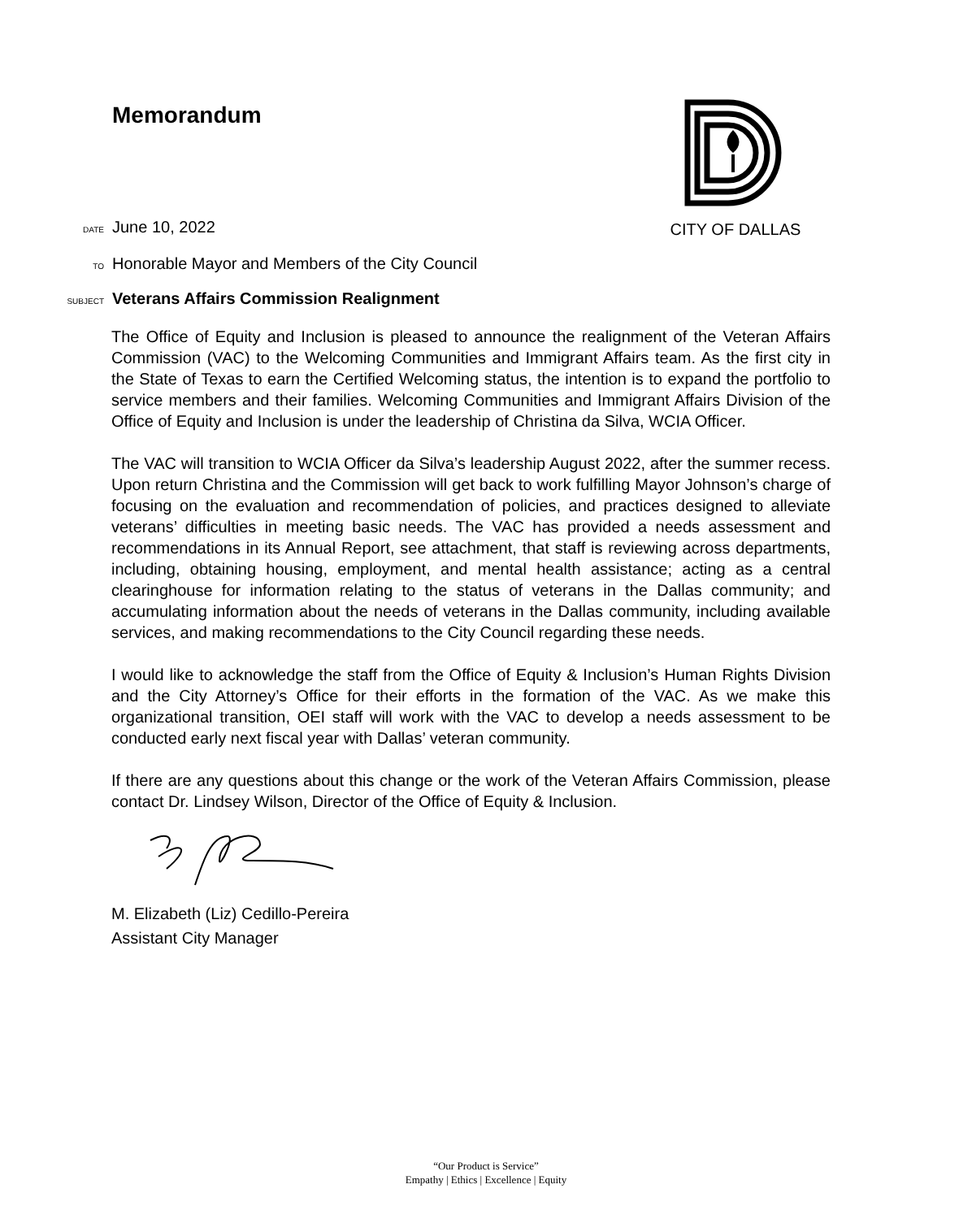Memorandum
CITY OF DALLAS
DATE June 10, 2022
TO Honorable Mayor and Members of the City Council
SUBJECT Veterans Affairs Commission Realignment
The Office of Equity and Inclusion is pleased to announce the realignment of the Veteran Affairs Commission (VAC) to the Welcoming Communities and Immigrant Affairs team. As the first city in the State of Texas to earn the Certified Welcoming status, the intention is to expand the portfolio to service members and their families. Welcoming Communities and Immigrant Affairs Division of the Office of Equity and Inclusion is under the leadership of Christina da Silva, WCIA Officer.
The VAC will transition to WCIA Officer da Silva’s leadership August 2022, after the summer recess. Upon return Christina and the Commission will get back to work fulfilling Mayor Johnson’s charge of focusing on the evaluation and recommendation of policies, and practices designed to alleviate veterans’ difficulties in meeting basic needs. The VAC has provided a needs assessment and recommendations in its Annual Report, see attachment, that staff is reviewing across departments, including, obtaining housing, employment, and mental health assistance; acting as a central clearinghouse for information relating to the status of veterans in the Dallas community; and accumulating information about the needs of veterans in the Dallas community, including available services, and making recommendations to the City Council regarding these needs.
I would like to acknowledge the staff from the Office of Equity & Inclusion’s Human Rights Division and the City Attorney’s Office for their efforts in the formation of the VAC. As we make this organizational transition, OEI staff will work with the VAC to develop a needs assessment to be conducted early next fiscal year with Dallas’ veteran community.
If there are any questions about this change or the work of the Veteran Affairs Commission, please contact Dr. Lindsey Wilson, Director of the Office of Equity & Inclusion.
M. Elizabeth (Liz) Cedillo-Pereira
Assistant City Manager
“Our Product is Service”
Empathy | Ethics | Excellence | Equity